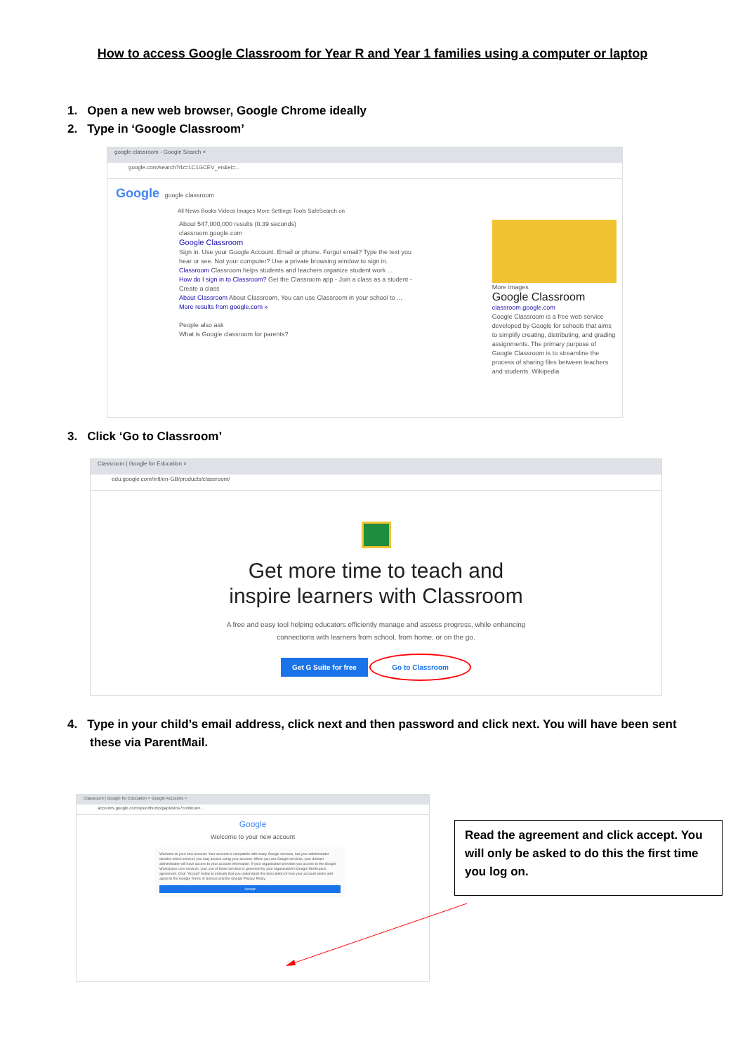How to access Google Classroom for Year R and Year 1 families using a computer or laptop
1. Open a new web browser, Google Chrome ideally
2. Type in ‘Google Classroom’
google classroom - Google Search ×
google.com/search?rlz=1C1GCEV_en&ei=...
Google google classroom
All News Books Videos Images More Settings Tools SafeSearch on
About 547,000,000 results (0.39 seconds)
classroom.google.com
Google Classroom
Sign in. Use your Google Account. Email or phone. Forgot email? Type the text you hear or see. Not your computer? Use a private browsing window to sign in.
Classroom Classroom helps students and teachers organize student work ...
How do I sign in to Classroom? Get the Classroom app - Join a class as a student - Create a class
About Classroom About Classroom. You can use Classroom in your school to ...
More results from google.com »
People also ask
What is Google classroom for parents?
More images
Google Classroom
classroom.google.com
Google Classroom is a free web service developed by Google for schools that aims to simplify creating, distributing, and grading assignments. The primary purpose of Google Classroom is to streamline the process of sharing files between teachers and students. Wikipedia
3. Click ‘Go to Classroom’
Classroom | Google for Education ×
edu.google.com/intl/en-GB/products/classroom/
Get more time to teach and
inspire learners with Classroom
A free and easy tool helping educators efficiently manage and assess progress, while enhancing
connections with learners from school, from home, or on the go.
Get G Suite for free Go to Classroom
4. Type in your child’s email address, click next and then password and click next. You will have been sent these via ParentMail.
Classroom | Google for Education × Google Accounts ×
accounts.google.com/speedbump/gaplustos?continue=...
Google
Welcome to your new account
Welcome to your new account. Your account is compatible with many Google services, but your administrator decides which services you may access using your account. When you use Google services, your domain administrator will have access to your account information. If your organisation provides you access to the Google Workspace core services, your use of those services is governed by your organisation's Google Workspace agreement. Click "Accept" below to indicate that you understand this description of how your account works and agree to the Google Terms of Service and the Google Privacy Policy.
Accept
Read the agreement and click accept. You will only be asked to do this the first time you log on.